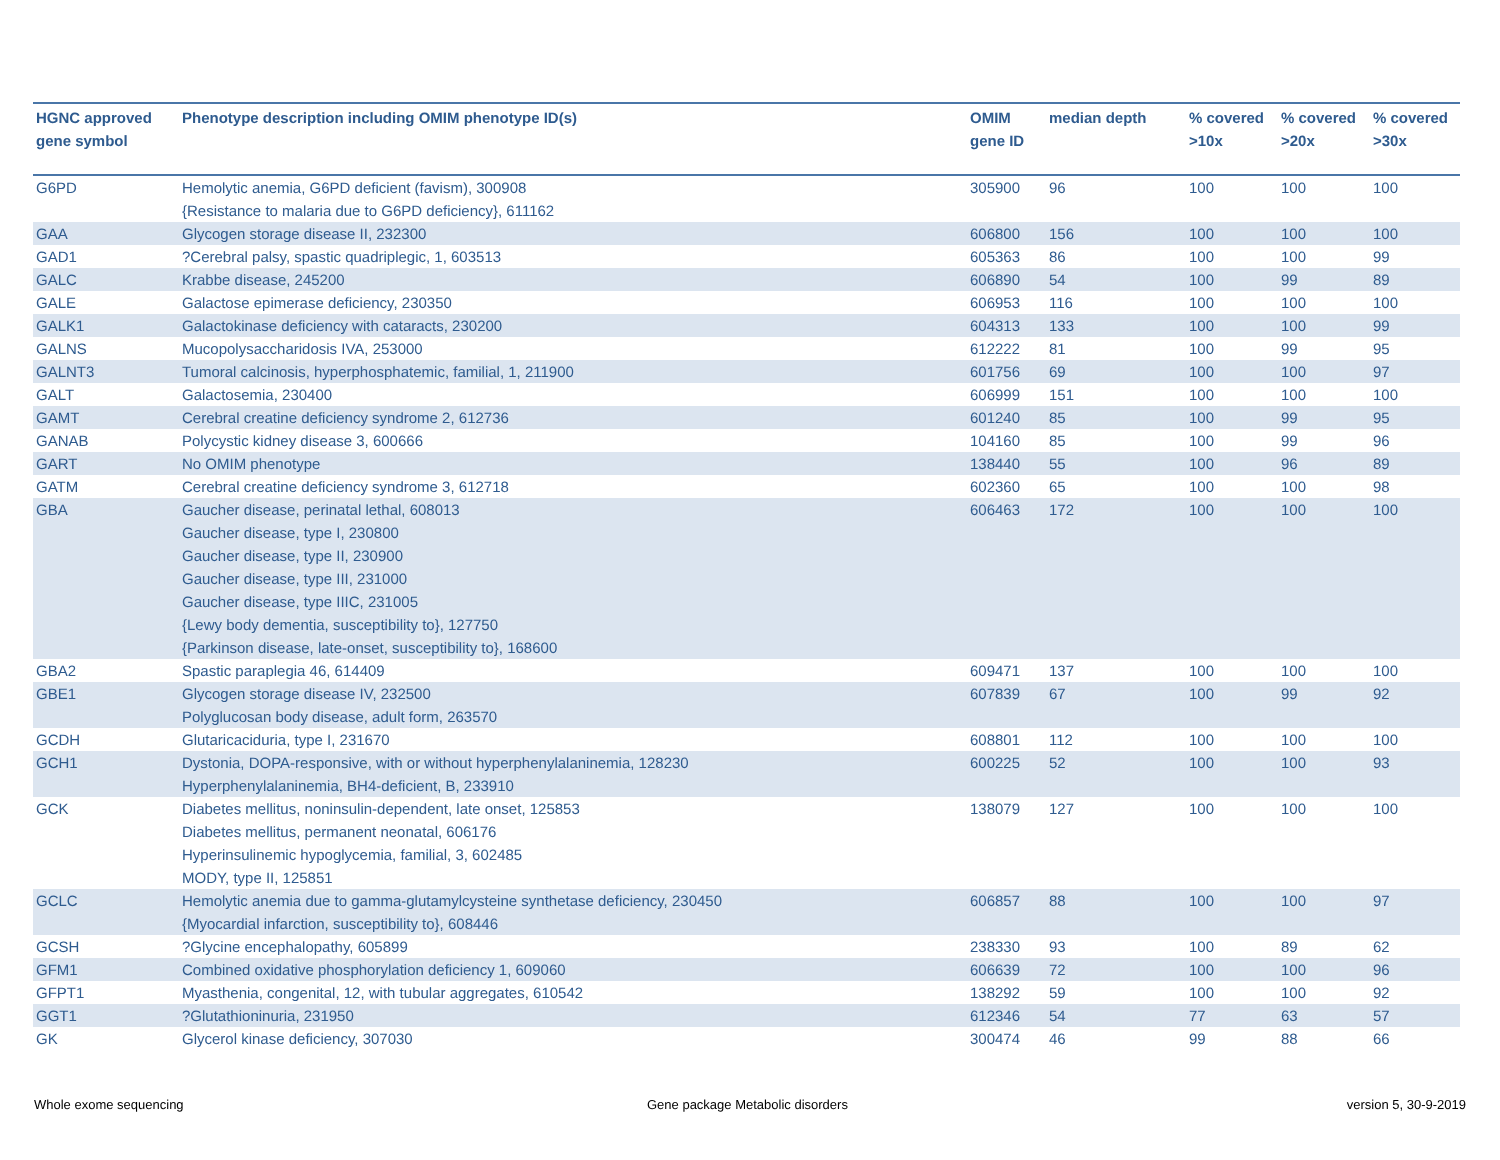| HGNC approved gene symbol | Phenotype description including OMIM phenotype ID(s) | OMIM gene ID | median depth | % covered >10x | % covered >20x | % covered >30x |
| --- | --- | --- | --- | --- | --- | --- |
| G6PD | Hemolytic anemia, G6PD deficient (favism), 300908 {Resistance to malaria due to G6PD deficiency}, 611162 | 305900 | 96 | 100 | 100 | 100 |
| GAA | Glycogen storage disease II, 232300 | 606800 | 156 | 100 | 100 | 100 |
| GAD1 | ?Cerebral palsy, spastic quadriplegic, 1, 603513 | 605363 | 86 | 100 | 100 | 99 |
| GALC | Krabbe disease, 245200 | 606890 | 54 | 100 | 99 | 89 |
| GALE | Galactose epimerase deficiency, 230350 | 606953 | 116 | 100 | 100 | 100 |
| GALK1 | Galactokinase deficiency with cataracts, 230200 | 604313 | 133 | 100 | 100 | 99 |
| GALNS | Mucopolysaccharidosis IVA, 253000 | 612222 | 81 | 100 | 99 | 95 |
| GALNT3 | Tumoral calcinosis, hyperphosphatemic, familial, 1, 211900 | 601756 | 69 | 100 | 100 | 97 |
| GALT | Galactosemia, 230400 | 606999 | 151 | 100 | 100 | 100 |
| GAMT | Cerebral creatine deficiency syndrome 2, 612736 | 601240 | 85 | 100 | 99 | 95 |
| GANAB | Polycystic kidney disease 3, 600666 | 104160 | 85 | 100 | 99 | 96 |
| GART | No OMIM phenotype | 138440 | 55 | 100 | 96 | 89 |
| GATM | Cerebral creatine deficiency syndrome 3, 612718 | 602360 | 65 | 100 | 100 | 98 |
| GBA | Gaucher disease, perinatal lethal, 608013 Gaucher disease, type I, 230800 Gaucher disease, type II, 230900 Gaucher disease, type III, 231000 Gaucher disease, type IIIC, 231005 {Lewy body dementia, susceptibility to}, 127750 {Parkinson disease, late-onset, susceptibility to}, 168600 | 606463 | 172 | 100 | 100 | 100 |
| GBA2 | Spastic paraplegia 46, 614409 | 609471 | 137 | 100 | 100 | 100 |
| GBE1 | Glycogen storage disease IV, 232500 Polyglucosan body disease, adult form, 263570 | 607839 | 67 | 100 | 99 | 92 |
| GCDH | Glutaricaciduria, type I, 231670 | 608801 | 112 | 100 | 100 | 100 |
| GCH1 | Dystonia, DOPA-responsive, with or without hyperphenylalaninemia, 128230 Hyperphenylalaninemia, BH4-deficient, B, 233910 | 600225 | 52 | 100 | 100 | 93 |
| GCK | Diabetes mellitus, noninsulin-dependent, late onset, 125853 Diabetes mellitus, permanent neonatal, 606176 Hyperinsulinemic hypoglycemia, familial, 3, 602485 MODY, type II, 125851 | 138079 | 127 | 100 | 100 | 100 |
| GCLC | Hemolytic anemia due to gamma-glutamylcysteine synthetase deficiency, 230450 {Myocardial infarction, susceptibility to}, 608446 | 606857 | 88 | 100 | 100 | 97 |
| GCSH | ?Glycine encephalopathy, 605899 | 238330 | 93 | 100 | 89 | 62 |
| GFM1 | Combined oxidative phosphorylation deficiency 1, 609060 | 606639 | 72 | 100 | 100 | 96 |
| GFPT1 | Myasthenia, congenital, 12, with tubular aggregates, 610542 | 138292 | 59 | 100 | 100 | 92 |
| GGT1 | ?Glutathioninuria, 231950 | 612346 | 54 | 77 | 63 | 57 |
| GK | Glycerol kinase deficiency, 307030 | 300474 | 46 | 99 | 88 | 66 |
Whole exome sequencing
Gene package Metabolic disorders
version 5, 30-9-2019